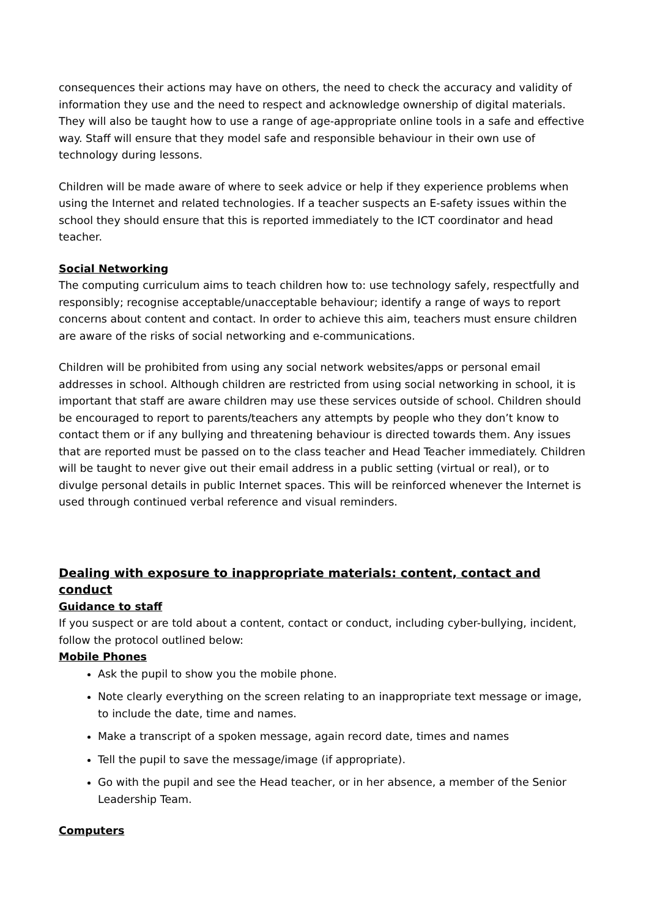consequences their actions may have on others, the need to check the accuracy and validity of information they use and the need to respect and acknowledge ownership of digital materials. They will also be taught how to use a range of age-appropriate online tools in a safe and effective way. Staff will ensure that they model safe and responsible behaviour in their own use of technology during lessons.
Children will be made aware of where to seek advice or help if they experience problems when using the Internet and related technologies. If a teacher suspects an E-safety issues within the school they should ensure that this is reported immediately to the ICT coordinator and head teacher.
Social Networking
The computing curriculum aims to teach children how to: use technology safely, respectfully and responsibly; recognise acceptable/unacceptable behaviour; identify a range of ways to report concerns about content and contact. In order to achieve this aim, teachers must ensure children are aware of the risks of social networking and e-communications.
Children will be prohibited from using any social network websites/apps or personal email addresses in school. Although children are restricted from using social networking in school, it is important that staff are aware children may use these services outside of school. Children should be encouraged to report to parents/teachers any attempts by people who they don’t know to contact them or if any bullying and threatening behaviour is directed towards them. Any issues that are reported must be passed on to the class teacher and Head Teacher immediately. Children will be taught to never give out their email address in a public setting (virtual or real), or to divulge personal details in public Internet spaces. This will be reinforced whenever the Internet is used through continued verbal reference and visual reminders.
Dealing with exposure to inappropriate materials: content, contact and conduct
Guidance to staff
If you suspect or are told about a content, contact or conduct, including cyber-bullying, incident, follow the protocol outlined below:
Mobile Phones
Ask the pupil to show you the mobile phone.
Note clearly everything on the screen relating to an inappropriate text message or image, to include the date, time and names.
Make a transcript of a spoken message, again record date, times and names
Tell the pupil to save the message/image (if appropriate).
Go with the pupil and see the Head teacher, or in her absence, a member of the Senior Leadership Team.
Computers